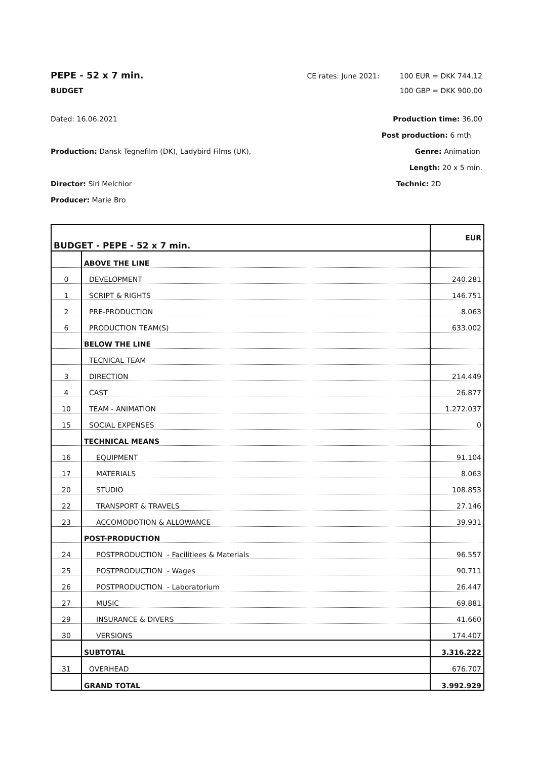PEPE - 52 x 7 min. CE rates: June 2021: 100 EUR = DKK 744,12
BUDGET 100 GBP = DKK 900,00
Dated: 16.06.2021
Production: Dansk Tegnefilm (DK), Ladybird Films (UK),
Director: Siri Melchior
Producer: Marie Bro
Production time: 36,00
Post production: 6 mth
Genre: Animation
Length: 20 x 5 min.
Technic: 2D
| BUDGET - PEPE - 52 x 7 min. | | EUR |
| | ABOVE THE LINE | |
| 0 | DEVELOPMENT | 240.281 |
| 1 | SCRIPT & RIGHTS | 146.751 |
| 2 | PRE-PRODUCTION | 8.063 |
| 6 | PRODUCTION TEAM(S) | 633.002 |
| | BELOW THE LINE | |
| | TECNICAL TEAM | |
| 3 | DIRECTION | 214.449 |
| 4 | CAST | 26.877 |
| 10 | TEAM - ANIMATION | 1.272.037 |
| 15 | SOCIAL EXPENSES | 0 |
| | TECHNICAL MEANS | |
| 16 | EQUIPMENT | 91.104 |
| 17 | MATERIALS | 8.063 |
| 20 | STUDIO | 108.853 |
| 22 | TRANSPORT & TRAVELS | 27.146 |
| 23 | ACCOMODOTION & ALLOWANCE | 39.931 |
| | POST-PRODUCTION | |
| 24 | POSTPRODUCTION - Facilitiees & Materials | 96.557 |
| 25 | POSTPRODUCTION - Wages | 90.711 |
| 26 | POSTPRODUCTION - Laboratorium | 26.447 |
| 27 | MUSIC | 69.881 |
| 29 | INSURANCE & DIVERS | 41.660 |
| 30 | VERSIONS | 174.407 |
| | SUBTOTAL | 3.316.222 |
| 31 | OVERHEAD | 676.707 |
| | GRAND TOTAL | 3.992.929 |